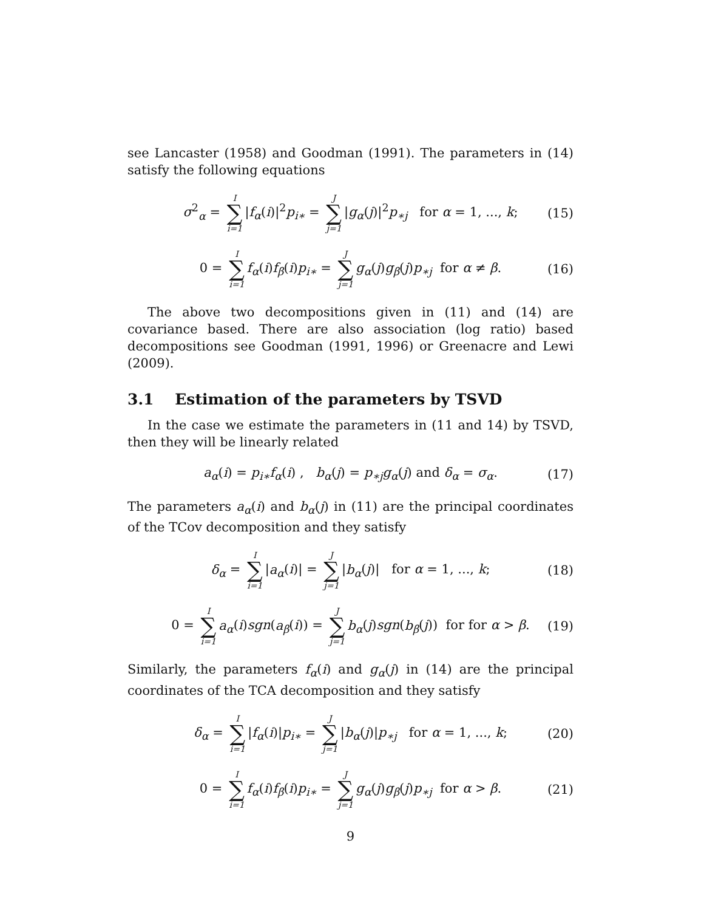see Lancaster (1958) and Goodman (1991). The parameters in (14) satisfy the following equations
σ<sup>2</sup><sub>α</sub> = I ∑ i=1 |f<sub>α</sub>(i)|<sup>2</sup>p<sub>i∗</sub> = J ∑ j=1 |g<sub>α</sub>(j)|<sup>2</sup>p<sub>∗j</sub> for α = 1, ..., k; (15)
0 = I ∑ i=1 f<sub>α</sub>(i)f<sub>β</sub>(i)p<sub>i∗</sub> = J ∑ j=1 g<sub>α</sub>(j)g<sub>β</sub>(j)p<sub>∗j</sub> for α ≠ β. (16)
The above two decompositions given in (11) and (14) are covariance based. There are also association (log ratio) based decompositions see Goodman (1991, 1996) or Greenacre and Lewi (2009).
3.1 Estimation of the parameters by TSVD
In the case we estimate the parameters in (11 and 14) by TSVD, then they will be linearly related
a<sub>α</sub>(i) = p<sub>i∗</sub>f<sub>α</sub>(i) , b<sub>α</sub>(j) = p<sub>∗j</sub>g<sub>α</sub>(j) and δ<sub>α</sub> = σ<sub>α</sub>. (17)
The parameters a<sub>α</sub>(i) and b<sub>α</sub>(j) in (11) are the principal coordinates of the TCov decomposition and they satisfy
δ<sub>α</sub> = I ∑ i=1 |a<sub>α</sub>(i)| = J ∑ j=1 |b<sub>α</sub>(j)| for α = 1, ..., k; (18)
0 = I ∑ i=1 a<sub>α</sub>(i)sgn(a<sub>β</sub>(i)) = J ∑ j=1 b<sub>α</sub>(j)sgn(b<sub>β</sub>(j)) for for α > β. (19)
Similarly, the parameters f<sub>α</sub>(i) and g<sub>α</sub>(j) in (14) are the principal coordinates of the TCA decomposition and they satisfy
δ<sub>α</sub> = I ∑ i=1 |f<sub>α</sub>(i)|p<sub>i∗</sub> = J ∑ j=1 |b<sub>α</sub>(j)|p<sub>∗j</sub> for α = 1, ..., k; (20)
0 = I ∑ i=1 f<sub>α</sub>(i)f<sub>β</sub>(i)p<sub>i∗</sub> = J ∑ j=1 g<sub>α</sub>(j)g<sub>β</sub>(j)p<sub>∗j</sub> for α > β. (21)
9